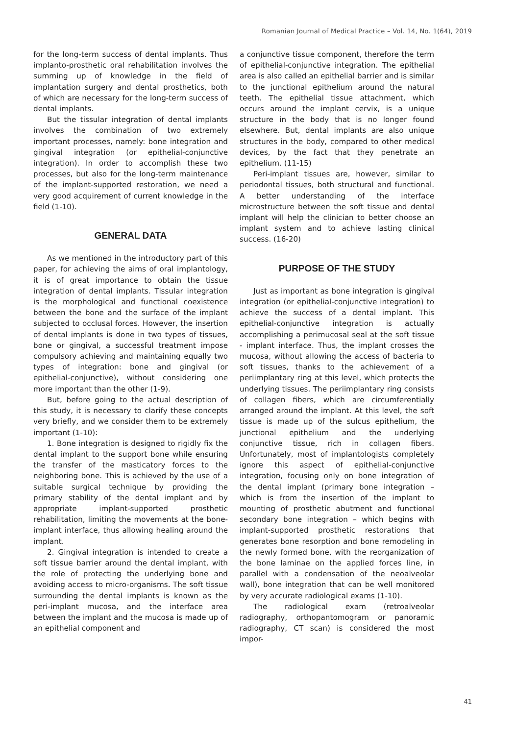Romanian Journal of Medical Practice – Vol. 14, No. 1(64), 2019
for the long-term success of dental implants. Thus implanto-prosthetic oral rehabilitation involves the summing up of knowledge in the field of implantation surgery and dental prosthetics, both of which are necessary for the long-term success of dental implants.
But the tissular integration of dental implants involves the combination of two extremely important processes, namely: bone integration and gingival integration (or epithelial-conjunctive integration). In order to accomplish these two processes, but also for the long-term maintenance of the implant-supported restoration, we need a very good acquirement of current knowledge in the field (1-10).
GENERAL DATA
As we mentioned in the introductory part of this paper, for achieving the aims of oral implantology, it is of great importance to obtain the tissue integration of dental implants. Tissular integration is the morphological and functional coexistence between the bone and the surface of the implant subjected to occlusal forces. However, the insertion of dental implants is done in two types of tissues, bone or gingival, a successful treatment impose compulsory achieving and maintaining equally two types of integration: bone and gingival (or epithelial-conjunctive), without considering one more important than the other (1-9).
But, before going to the actual description of this study, it is necessary to clarify these concepts very briefly, and we consider them to be extremely important (1-10):
1. Bone integration is designed to rigidly fix the dental implant to the support bone while ensuring the transfer of the masticatory forces to the neighboring bone. This is achieved by the use of a suitable surgical technique by providing the primary stability of the dental implant and by appropriate implant-supported prosthetic rehabilitation, limiting the movements at the bone-implant interface, thus allowing healing around the implant.
2. Gingival integration is intended to create a soft tissue barrier around the dental implant, with the role of protecting the underlying bone and avoiding access to micro-organisms. The soft tissue surrounding the dental implants is known as the peri-implant mucosa, and the interface area between the implant and the mucosa is made up of an epithelial component and
a conjunctive tissue component, therefore the term of epithelial-conjunctive integration. The epithelial area is also called an epithelial barrier and is similar to the junctional epithelium around the natural teeth. The epithelial tissue attachment, which occurs around the implant cervix, is a unique structure in the body that is no longer found elsewhere. But, dental implants are also unique structures in the body, compared to other medical devices, by the fact that they penetrate an epithelium. (11-15)
Peri-implant tissues are, however, similar to periodontal tissues, both structural and functional. A better understanding of the interface microstructure between the soft tissue and dental implant will help the clinician to better choose an implant system and to achieve lasting clinical success. (16-20)
PURPOSE OF THE STUDY
Just as important as bone integration is gingival integration (or epithelial-conjunctive integration) to achieve the success of a dental implant. This epithelial-conjunctive integration is actually accomplishing a perimucosal seal at the soft tissue - implant interface. Thus, the implant crosses the mucosa, without allowing the access of bacteria to soft tissues, thanks to the achievement of a periimplantary ring at this level, which protects the underlying tissues. The periimplantary ring consists of collagen fibers, which are circumferentially arranged around the implant. At this level, the soft tissue is made up of the sulcus epithelium, the junctional epithelium and the underlying conjunctive tissue, rich in collagen fibers. Unfortunately, most of implantologists completely ignore this aspect of epithelial-conjunctive integration, focusing only on bone integration of the dental implant (primary bone integration – which is from the insertion of the implant to mounting of prosthetic abutment and functional secondary bone integration – which begins with implant-supported prosthetic restorations that generates bone resorption and bone remodeling in the newly formed bone, with the reorganization of the bone laminae on the applied forces line, in parallel with a condensation of the neoalveolar wall), bone integration that can be well monitored by very accurate radiological exams (1-10).
The radiological exam (retroalveolar radiography, orthopantomogram or panoramic radiography, CT scan) is considered the most impor-
41